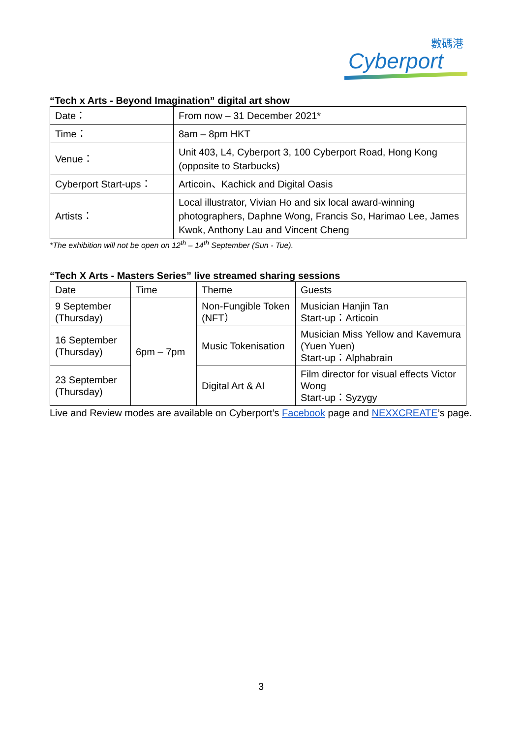數碼港
Cyberport
“Tech x Arts - Beyond Imagination” digital art show
| Date： | From now – 31 December 2021* |
| Time： | 8am – 8pm HKT |
| Venue： | Unit 403, L4, Cyberport 3, 100 Cyberport Road, Hong Kong (opposite to Starbucks) |
| Cyberport Start-ups： | Articoin、Kachick and Digital Oasis |
| Artists： | Local illustrator, Vivian Ho and six local award-winning photographers, Daphne Wong, Francis So, Harimao Lee, James Kwok, Anthony Lau and Vincent Cheng |
*The exhibition will not be open on 12<sup>th</sup> – 14<sup>th</sup> September (Sun - Tue).
“Tech X Arts - Masters Series” live streamed sharing sessions
| Date | Time | Theme | Guests |
| 9 September (Thursday) | 6pm – 7pm | Non-Fungible Token (NFT） | Musician Hanjin Tan Start-up：Articoin |
| 16 September (Thursday) | | Music Tokenisation | Musician Miss Yellow and Kavemura (Yuen Yuen) Start-up：Alphabrain |
| 23 September (Thursday) | | Digital Art & AI | Film director for visual effects Victor Wong Start-up：Syzygy |
Live and Review modes are available on Cyberport’s Facebook page and NEXXCREATE’s page.
3